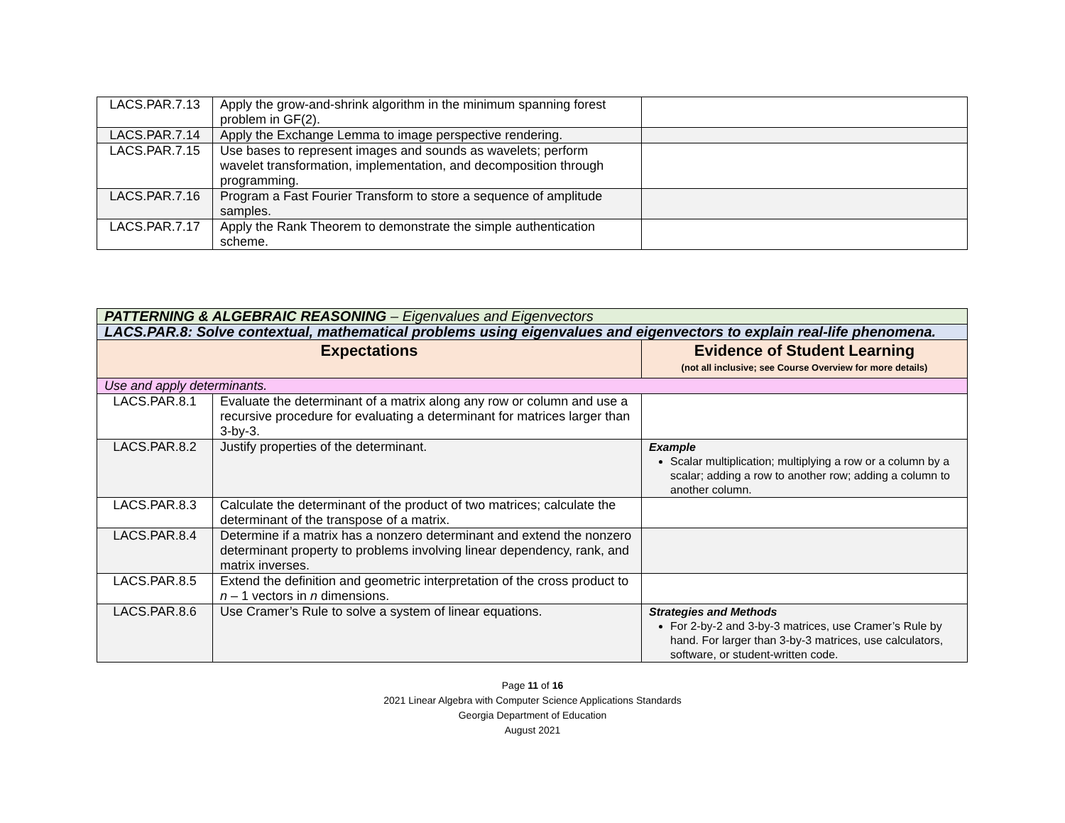| LACS.PAR.7.13 | Apply the grow-and-shrink algorithm in the minimum spanning forest problem in GF(2). | |
| LACS.PAR.7.14 | Apply the Exchange Lemma to image perspective rendering. | |
| LACS.PAR.7.15 | Use bases to represent images and sounds as wavelets; perform wavelet transformation, implementation, and decomposition through programming. | |
| LACS.PAR.7.16 | Program a Fast Fourier Transform to store a sequence of amplitude samples. | |
| LACS.PAR.7.17 | Apply the Rank Theorem to demonstrate the simple authentication scheme. | |
| PATTERNING & ALGEBRAIC REASONING – Eigenvalues and Eigenvectors | | |
| LACS.PAR.8: Solve contextual, mathematical problems using eigenvalues and eigenvectors to explain real-life phenomena. | | |
| Expectations | | Evidence of Student Learning (not all inclusive; see Course Overview for more details) |
| Use and apply determinants. | | |
| LACS.PAR.8.1 | Evaluate the determinant of a matrix along any row or column and use a recursive procedure for evaluating a determinant for matrices larger than 3-by-3. | |
| LACS.PAR.8.2 | Justify properties of the determinant. | Example Scalar multiplication; multiplying a row or a column by a scalar; adding a row to another row; adding a column to another column. |
| LACS.PAR.8.3 | Calculate the determinant of the product of two matrices; calculate the determinant of the transpose of a matrix. | |
| LACS.PAR.8.4 | Determine if a matrix has a nonzero determinant and extend the nonzero determinant property to problems involving linear dependency, rank, and matrix inverses. | |
| LACS.PAR.8.5 | Extend the definition and geometric interpretation of the cross product to n – 1 vectors in n dimensions. | |
| LACS.PAR.8.6 | Use Cramer’s Rule to solve a system of linear equations. | Strategies and Methods For 2-by-2 and 3-by-3 matrices, use Cramer’s Rule by hand. For larger than 3-by-3 matrices, use calculators, software, or student-written code. |
Page 11 of 16
2021 Linear Algebra with Computer Science Applications Standards
Georgia Department of Education
August 2021